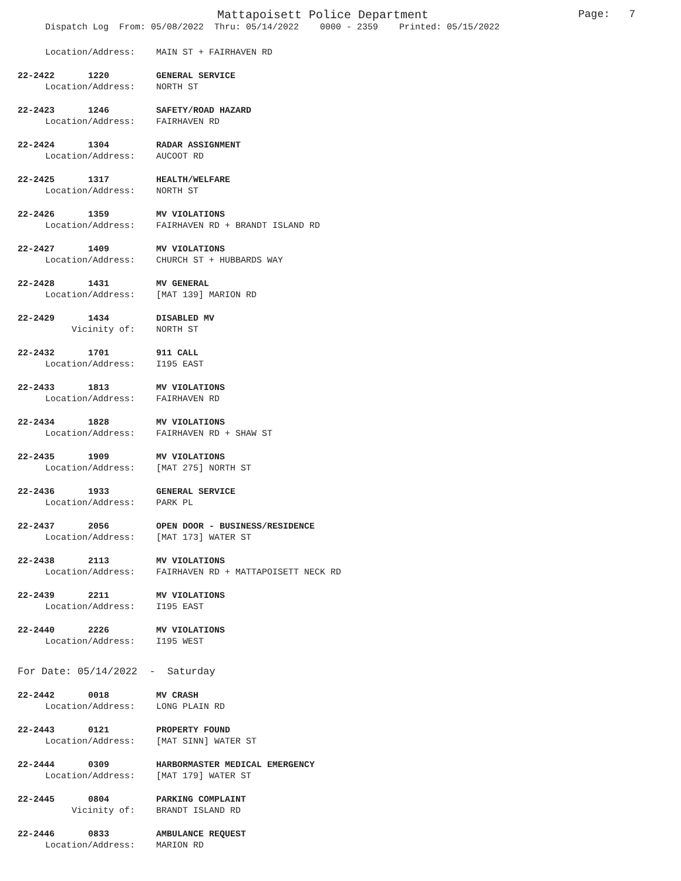Mattapoisett Police Department Page: 7
Dispatch Log From: 05/08/2022 Thru: 05/14/2022 0000 - 2359 Printed: 05/15/2022
Location/Address: MAIN ST + FAIRHAVEN RD
22-2422 1220 GENERAL SERVICE
Location/Address: NORTH ST
22-2423 1246 SAFETY/ROAD HAZARD
Location/Address: FAIRHAVEN RD
22-2424 1304 RADAR ASSIGNMENT
Location/Address: AUCOOT RD
22-2425 1317 HEALTH/WELFARE
Location/Address: NORTH ST
22-2426 1359 MV VIOLATIONS
Location/Address: FAIRHAVEN RD + BRANDT ISLAND RD
22-2427 1409 MV VIOLATIONS
Location/Address: CHURCH ST + HUBBARDS WAY
22-2428 1431 MV GENERAL
Location/Address: [MAT 139] MARION RD
22-2429 1434 DISABLED MV
Vicinity of: NORTH ST
22-2432 1701 911 CALL
Location/Address: I195 EAST
22-2433 1813 MV VIOLATIONS
Location/Address: FAIRHAVEN RD
22-2434 1828 MV VIOLATIONS
Location/Address: FAIRHAVEN RD + SHAW ST
22-2435 1909 MV VIOLATIONS
Location/Address: [MAT 275] NORTH ST
22-2436 1933 GENERAL SERVICE
Location/Address: PARK PL
22-2437 2056 OPEN DOOR - BUSINESS/RESIDENCE
Location/Address: [MAT 173] WATER ST
22-2438 2113 MV VIOLATIONS
Location/Address: FAIRHAVEN RD + MATTAPOISETT NECK RD
22-2439 2211 MV VIOLATIONS
Location/Address: I195 EAST
22-2440 2226 MV VIOLATIONS
Location/Address: I195 WEST
For Date: 05/14/2022 - Saturday
22-2442 0018 MV CRASH
Location/Address: LONG PLAIN RD
22-2443 0121 PROPERTY FOUND
Location/Address: [MAT SINN] WATER ST
22-2444 0309 HARBORMASTER MEDICAL EMERGENCY
Location/Address: [MAT 179] WATER ST
22-2445 0804 PARKING COMPLAINT
Vicinity of: BRANDT ISLAND RD
22-2446 0833 AMBULANCE REQUEST
Location/Address: MARION RD